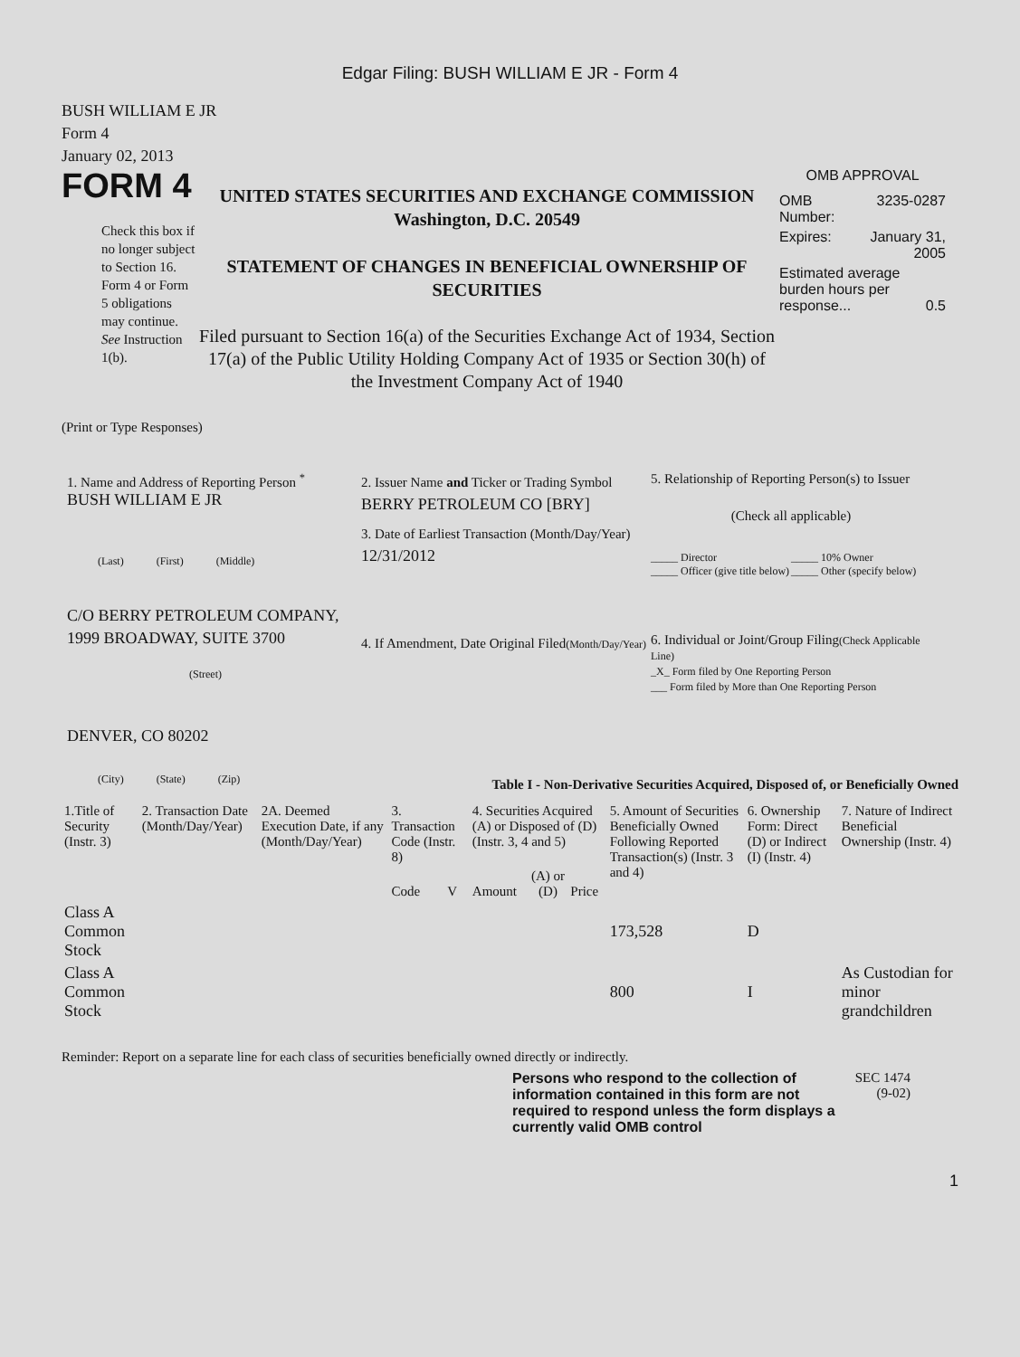Edgar Filing: BUSH WILLIAM E JR - Form 4
BUSH WILLIAM E JR
Form 4
January 02, 2013
FORM 4
Check this box if no longer subject to Section 16. Form 4 or Form 5 obligations may continue. See Instruction 1(b).
UNITED STATES SECURITIES AND EXCHANGE COMMISSION
Washington, D.C. 20549
STATEMENT OF CHANGES IN BENEFICIAL OWNERSHIP OF SECURITIES
Filed pursuant to Section 16(a) of the Securities Exchange Act of 1934, Section 17(a) of the Public Utility Holding Company Act of 1935 or Section 30(h) of the Investment Company Act of 1940
OMB APPROVAL
| OMB Number: | 3235-0287 |
| Expires: | January 31, 2005 |
| Estimated average burden hours per response... 0.5 | |
(Print or Type Responses)
1. Name and Address of Reporting Person <sup>*</sup>
BUSH WILLIAM E JR
(Last) (First) (Middle)
C/O BERRY PETROLEUM COMPANY, 1999 BROADWAY, SUITE 3700
(Street)
DENVER, CO 80202
(City) (State) (Zip)
2. Issuer Name and Ticker or Trading Symbol
BERRY PETROLEUM CO [BRY]
3. Date of Earliest Transaction (Month/Day/Year)
12/31/2012
4. If Amendment, Date Original Filed(Month/Day/Year)
5. Relationship of Reporting Person(s) to Issuer
(Check all applicable)
_____ Director
_____ Officer (give title below)
_____ 10% Owner
_____ Other (specify below)
6. Individual or Joint/Group Filing(Check Applicable Line)
_X_ Form filed by One Reporting Person
___ Form filed by More than One Reporting Person
Table I - Non-Derivative Securities Acquired, Disposed of, or Beneficially Owned
| 1.Title of Security (Instr. 3) | 2. Transaction Date (Month/Day/Year) | 2A. Deemed Execution Date, if any (Month/Day/Year) | 3. Transaction Code (Instr. 8) | | 4. Securities Acquired (A) or Disposed of (D) (Instr. 3, 4 and 5) | | | 5. Amount of Securities Beneficially Owned Following Reported Transaction(s) (Instr. 3 and 4) | 6. Ownership Form: Direct (D) or Indirect (I) (Instr. 4) | 7. Nature of Indirect Beneficial Ownership (Instr. 4) |
| --- | --- | --- | --- | --- | --- | --- | --- | --- | --- | --- |
| | | | Code | V | Amount | (A) or (D) | Price | | | |
| Class A Common Stock | | | | | | | | 173,528 | D | |
| Class A Common Stock | | | | | | | | 800 | I | As Custodian for minor grandchildren |
Reminder: Report on a separate line for each class of securities beneficially owned directly or indirectly.
Persons who respond to the collection of information contained in this form are not required to respond unless the form displays a currently valid OMB control
SEC 1474 (9-02)
1